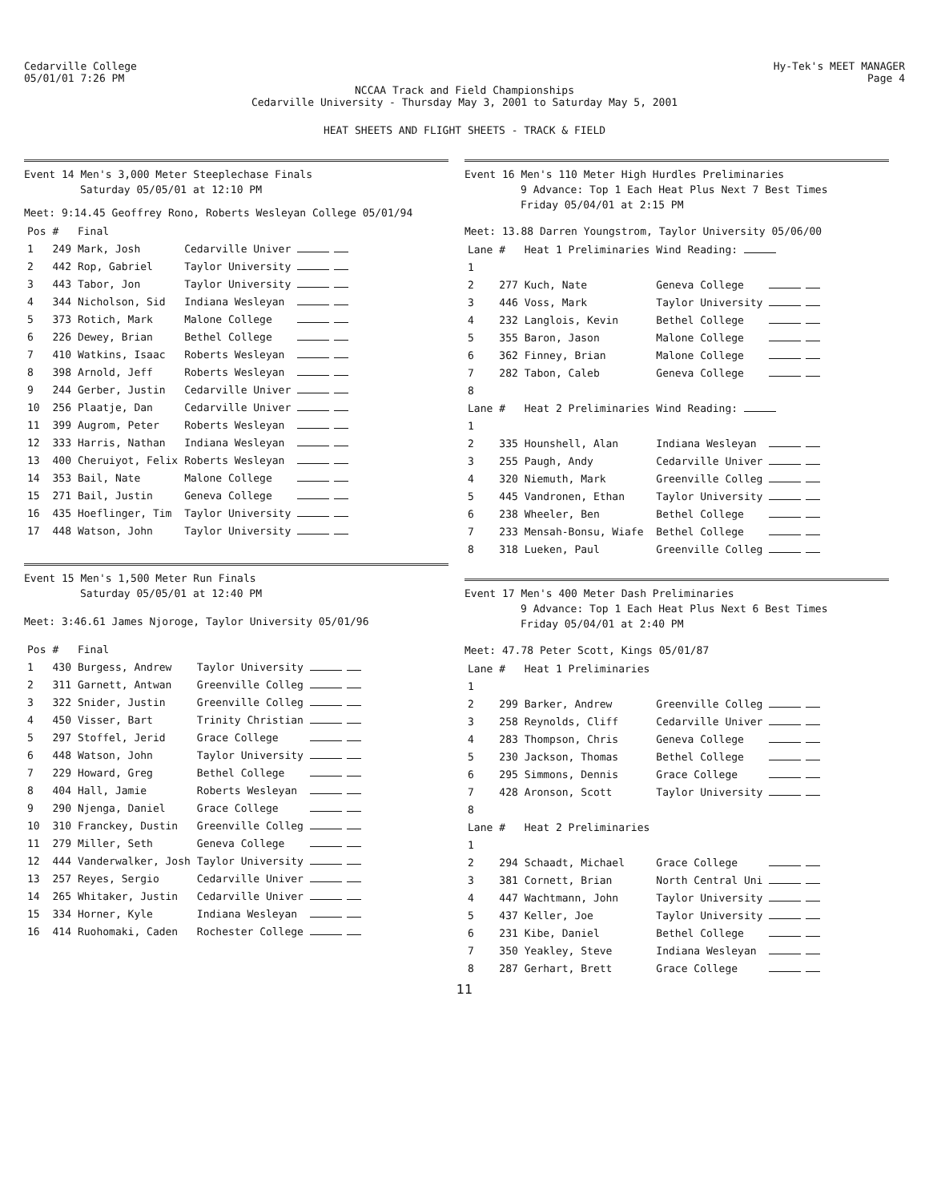Cedarville College
05/01/01 7:26 PM
Hy-Tek's MEET MANAGER
Page 4
NCCAA Track and Field Championships
Cedarville University - Thursday May 3, 2001 to Saturday May 5, 2001
HEAT SHEETS AND FLIGHT SHEETS - TRACK & FIELD
Event 14 Men's 3,000 Meter Steeplechase Finals
Saturday 05/05/01 at 12:10 PM
Meet: 9:14.45 Geoffrey Rono, Roberts Wesleyan College 05/01/94
| Pos | # | Final | | |
| --- | --- | --- | --- | --- |
| 1 | 249 | Mark, Josh | Cedarville Univer | |
| 2 | 442 | Rop, Gabriel | Taylor University | |
| 3 | 443 | Tabor, Jon | Taylor University | |
| 4 | 344 | Nicholson, Sid | Indiana Wesleyan | |
| 5 | 373 | Rotich, Mark | Malone College | |
| 6 | 226 | Dewey, Brian | Bethel College | |
| 7 | 410 | Watkins, Isaac | Roberts Wesleyan | |
| 8 | 398 | Arnold, Jeff | Roberts Wesleyan | |
| 9 | 244 | Gerber, Justin | Cedarville Univer | |
| 10 | 256 | Plaatje, Dan | Cedarville Univer | |
| 11 | 399 | Augrom, Peter | Roberts Wesleyan | |
| 12 | 333 | Harris, Nathan | Indiana Wesleyan | |
| 13 | 400 | Cheruiyot, Felix | Roberts Wesleyan | |
| 14 | 353 | Bail, Nate | Malone College | |
| 15 | 271 | Bail, Justin | Geneva College | |
| 16 | 435 | Hoeflinger, Tim | Taylor University | |
| 17 | 448 | Watson, John | Taylor University | |
Event 15 Men's 1,500 Meter Run Finals
Saturday 05/05/01 at 12:40 PM
Meet: 3:46.61 James Njoroge, Taylor University 05/01/96
| Pos | # | Final | | |
| --- | --- | --- | --- | --- |
| 1 | 430 | Burgess, Andrew | Taylor University | |
| 2 | 311 | Garnett, Antwan | Greenville Colleg | |
| 3 | 322 | Snider, Justin | Greenville Colleg | |
| 4 | 450 | Visser, Bart | Trinity Christian | |
| 5 | 297 | Stoffel, Jerid | Grace College | |
| 6 | 448 | Watson, John | Taylor University | |
| 7 | 229 | Howard, Greg | Bethel College | |
| 8 | 404 | Hall, Jamie | Roberts Wesleyan | |
| 9 | 290 | Njenga, Daniel | Grace College | |
| 10 | 310 | Franckey, Dustin | Greenville Colleg | |
| 11 | 279 | Miller, Seth | Geneva College | |
| 12 | 444 | Vanderwalker, Josh | Taylor University | |
| 13 | 257 | Reyes, Sergio | Cedarville Univer | |
| 14 | 265 | Whitaker, Justin | Cedarville Univer | |
| 15 | 334 | Horner, Kyle | Indiana Wesleyan | |
| 16 | 414 | Ruohomaki, Caden | Rochester College | |
Event 16 Men's 110 Meter High Hurdles Preliminaries
9 Advance: Top 1 Each Heat Plus Next 7 Best Times
Friday 05/04/01 at 2:15 PM
Meet: 13.88 Darren Youngstrom, Taylor University 05/06/00
| Lane | # | Heat 1 Preliminaries | Wind Reading: | |
| --- | --- | --- | --- | --- |
| 1 | | | | |
| 2 | 277 | Kuch, Nate | Geneva College | |
| 3 | 446 | Voss, Mark | Taylor University | |
| 4 | 232 | Langlois, Kevin | Bethel College | |
| 5 | 355 | Baron, Jason | Malone College | |
| 6 | 362 | Finney, Brian | Malone College | |
| 7 | 282 | Tabon, Caleb | Geneva College | |
| 8 | | | | |
| Lane | # | Heat 2 Preliminaries | Wind Reading: | |
| 1 | | | | |
| 2 | 335 | Hounshell, Alan | Indiana Wesleyan | |
| 3 | 255 | Paugh, Andy | Cedarville Univer | |
| 4 | 320 | Niemuth, Mark | Greenville Colleg | |
| 5 | 445 | Vandronen, Ethan | Taylor University | |
| 6 | 238 | Wheeler, Ben | Bethel College | |
| 7 | 233 | Mensah-Bonsu, Wiafe | Bethel College | |
| 8 | 318 | Lueken, Paul | Greenville Colleg | |
Event 17 Men's 400 Meter Dash Preliminaries
9 Advance: Top 1 Each Heat Plus Next 6 Best Times
Friday 05/04/01 at 2:40 PM
Meet: 47.78 Peter Scott, Kings 05/01/87
| Lane | # | Heat 1 Preliminaries | | |
| --- | --- | --- | --- | --- |
| 1 | | | | |
| 2 | 299 | Barker, Andrew | Greenville Colleg | |
| 3 | 258 | Reynolds, Cliff | Cedarville Univer | |
| 4 | 283 | Thompson, Chris | Geneva College | |
| 5 | 230 | Jackson, Thomas | Bethel College | |
| 6 | 295 | Simmons, Dennis | Grace College | |
| 7 | 428 | Aronson, Scott | Taylor University | |
| 8 | | | | |
| Lane | # | Heat 2 Preliminaries | | |
| 1 | | | | |
| 2 | 294 | Schaadt, Michael | Grace College | |
| 3 | 381 | Cornett, Brian | North Central Uni | |
| 4 | 447 | Wachtmann, John | Taylor University | |
| 5 | 437 | Keller, Joe | Taylor University | |
| 6 | 231 | Kibe, Daniel | Bethel College | |
| 7 | 350 | Yeakley, Steve | Indiana Wesleyan | |
| 8 | 287 | Gerhart, Brett | Grace College | |
11